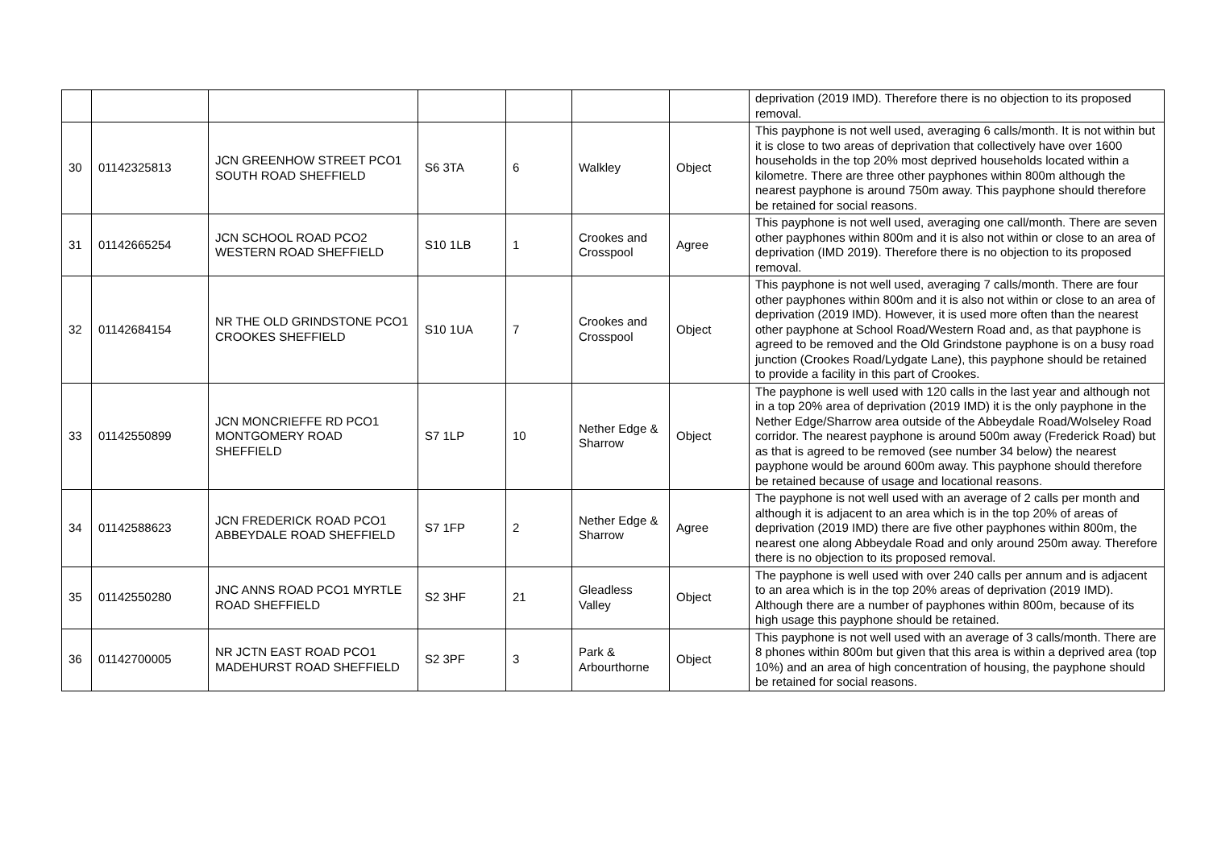| | | | | | | | deprivation (2019 IMD). Therefore there is no objection to its proposed removal. |
| 30 | 01142325813 | JCN GREENHOW STREET PCO1 SOUTH ROAD SHEFFIELD | S6 3TA | 6 | Walkley | Object | This payphone is not well used, averaging 6 calls/month. It is not within but it is close to two areas of deprivation that collectively have over 1600 households in the top 20% most deprived households located within a kilometre. There are three other payphones within 800m although the nearest payphone is around 750m away. This payphone should therefore be retained for social reasons. |
| 31 | 01142665254 | JCN SCHOOL ROAD PCO2 WESTERN ROAD SHEFFIELD | S10 1LB | 1 | Crookes and Crosspool | Agree | This payphone is not well used, averaging one call/month. There are seven other payphones within 800m and it is also not within or close to an area of deprivation (IMD 2019). Therefore there is no objection to its proposed removal. |
| 32 | 01142684154 | NR THE OLD GRINDSTONE PCO1 CROOKES SHEFFIELD | S10 1UA | 7 | Crookes and Crosspool | Object | This payphone is not well used, averaging 7 calls/month. There are four other payphones within 800m and it is also not within or close to an area of deprivation (2019 IMD). However, it is used more often than the nearest other payphone at School Road/Western Road and, as that payphone is agreed to be removed and the Old Grindstone payphone is on a busy road junction (Crookes Road/Lydgate Lane), this payphone should be retained to provide a facility in this part of Crookes. |
| 33 | 01142550899 | JCN MONCRIEFFE RD PCO1 MONTGOMERY ROAD SHEFFIELD | S7 1LP | 10 | Nether Edge & Sharrow | Object | The payphone is well used with 120 calls in the last year and although not in a top 20% area of deprivation (2019 IMD) it is the only payphone in the Nether Edge/Sharrow area outside of the Abbeydale Road/Wolseley Road corridor. The nearest payphone is around 500m away (Frederick Road) but as that is agreed to be removed (see number 34 below) the nearest payphone would be around 600m away. This payphone should therefore be retained because of usage and locational reasons. |
| 34 | 01142588623 | JCN FREDERICK ROAD PCO1 ABBEYDALE ROAD SHEFFIELD | S7 1FP | 2 | Nether Edge & Sharrow | Agree | The payphone is not well used with an average of 2 calls per month and although it is adjacent to an area which is in the top 20% of areas of deprivation (2019 IMD) there are five other payphones within 800m, the nearest one along Abbeydale Road and only around 250m away. Therefore there is no objection to its proposed removal. |
| 35 | 01142550280 | JNC ANNS ROAD PCO1 MYRTLE ROAD SHEFFIELD | S2 3HF | 21 | Gleadless Valley | Object | The payphone is well used with over 240 calls per annum and is adjacent to an area which is in the top 20% areas of deprivation (2019 IMD). Although there are a number of payphones within 800m, because of its high usage this payphone should be retained. |
| 36 | 01142700005 | NR JCTN EAST ROAD PCO1 MADEHURST ROAD SHEFFIELD | S2 3PF | 3 | Park & Arbourthorne | Object | This payphone is not well used with an average of 3 calls/month. There are 8 phones within 800m but given that this area is within a deprived area (top 10%) and an area of high concentration of housing, the payphone should be retained for social reasons. |